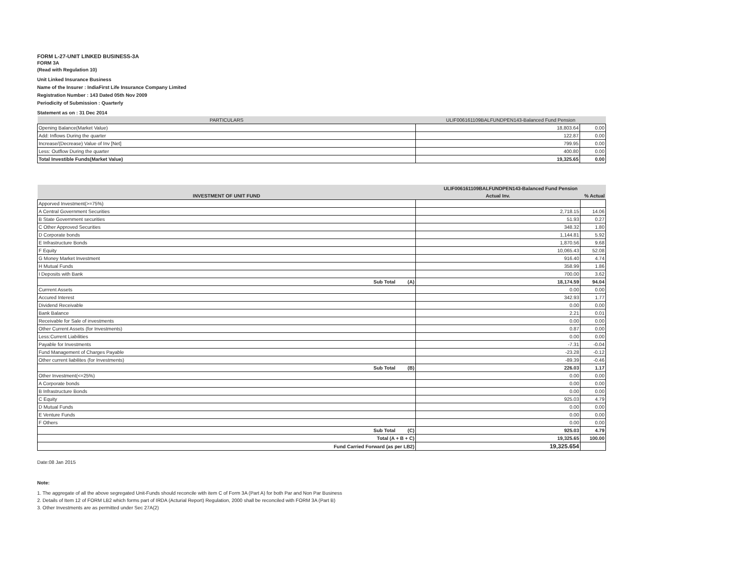FORM L-27-UNIT LINKED BUSINESS-3A
FORM 3A
(Read with Regulation 10)
Unit Linked Insurance Business
Name of the Insurer : IndiaFirst Life Insurance Company Limited
Registration Number : 143 Dated 05th Nov 2009
Periodicity of Submission : Quarterly
Statement as on : 31 Dec 2014
| PARTICULARS | ULIF006161109BALFUNDPEN143-Balanced Fund Pension | |
| --- | --- | --- |
| Opening Balance(Market Value) | 18,803.64 | 0.00 |
| Add: Inflows During the quarter | 122.87 | 0.00 |
| Increase/(Decrease) Value of Inv [Net] | 799.95 | 0.00 |
| Less: Outflow During the quarter | 400.80 | 0.00 |
| Total Investible Funds(Market Value) | 19,325.65 | 0.00 |
| | ULIF006161109BALFUNDPEN143-Balanced Fund Pension | |
| --- | --- | --- |
| INVESTMENT OF UNIT FUND | Actual Inv. | % Actual |
| Apporved Investment(>=75%) | | |
| A Central Government Securities | 2,718.15 | 14.06 |
| B State Government securities | 51.93 | 0.27 |
| C Other Approved Securities | 348.32 | 1.80 |
| D Corporate bonds | 1,144.81 | 5.92 |
| E Infrastructure Bonds | 1,870.56 | 9.68 |
| F Equity | 10,065.43 | 52.08 |
| G Money Market Investment | 916.40 | 4.74 |
| H Mutual Funds | 358.99 | 1.86 |
| I Deposits with Bank | 700.00 | 3.62 |
| Sub Total (A) | 18,174.59 | 94.04 |
| Currrent Assets | 0.00 | 0.00 |
| Accured Interest | 342.93 | 1.77 |
| Dividend Receivable | 0.00 | 0.00 |
| Bank Balance | 2.21 | 0.01 |
| Receivable for Sale of investments | 0.00 | 0.00 |
| Other Current Assets (for Investments) | 0.87 | 0.00 |
| Less:Current Liabilities | 0.00 | 0.00 |
| Payable for Investments | -7.31 | -0.04 |
| Fund Management of Charges Payable | -23.28 | -0.12 |
| Other current liabilites (for Investments) | -89.39 | -0.46 |
| Sub Total (B) | 226.03 | 1.17 |
| Other Investment(<=25%) | 0.00 | 0.00 |
| A Corporate bonds | 0.00 | 0.00 |
| B Infrastructure Bonds | 0.00 | 0.00 |
| C Equity | 925.03 | 4.79 |
| D Mutual Funds | 0.00 | 0.00 |
| E Venture Funds | 0.00 | 0.00 |
| F Others | 0.00 | 0.00 |
| Sub Total (C) | 925.03 | 4.79 |
| Total (A + B + C) | 19,325.65 | 100.00 |
| Fund Carried Forward (as per LB2) | 19,325.654 | |
Date:08 Jan 2015
Note:
1. The aggregate of all the above segregated Unit-Funds should reconcile with item C of Form 3A (Part A) for both Par and Non Par Business
2. Details of Item 12 of FORM LB2 which forms part of IRDA (Acturial Report) Regulation, 2000 shall be reconciled with FORM 3A (Part B)
3. Other Investments are as permitted under Sec 27A(2)